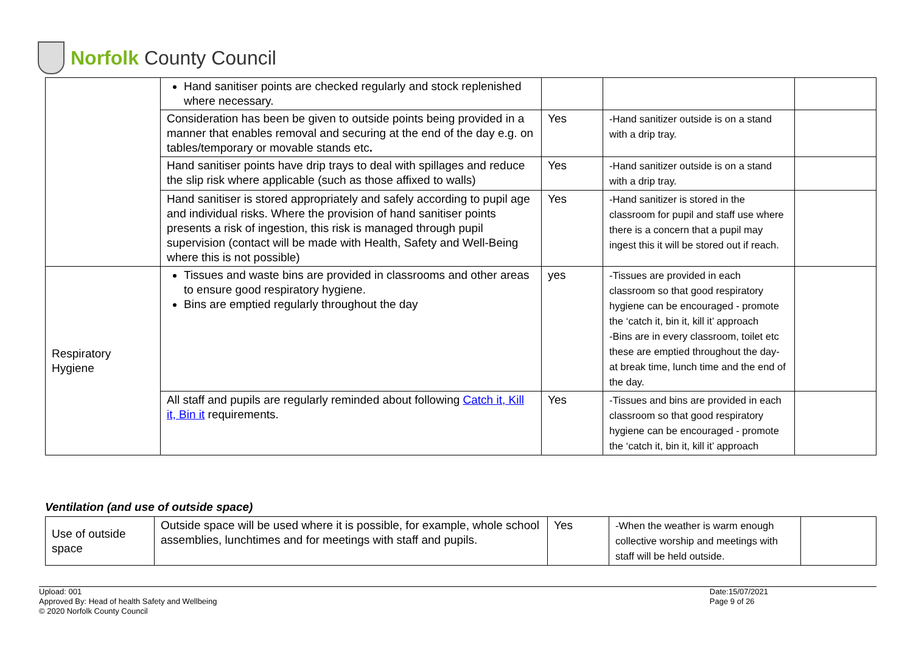Norfolk County Council
| | Hand sanitiser points are checked regularly and stock replenished where necessary. | | | |
| | Consideration has been be given to outside points being provided in a manner that enables removal and securing at the end of the day e.g. on tables/temporary or movable stands etc . | Yes | -Hand sanitizer outside is on a stand with a drip tray. | |
| | Hand sanitiser points have drip trays to deal with spillages and reduce the slip risk where applicable (such as those affixed to walls) | Yes | -Hand sanitizer outside is on a stand with a drip tray. | |
| | Hand sanitiser is stored appropriately and safely according to pupil age and individual risks. Where the provision of hand sanitiser points presents a risk of ingestion, this risk is managed through pupil supervision (contact will be made with Health, Safety and Well-Being where this is not possible) | Yes | -Hand sanitizer is stored in the classroom for pupil and staff use where there is a concern that a pupil may ingest this it will be stored out if reach. | |
| Respiratory Hygiene | Tissues and waste bins are provided in classrooms and other areas to ensure good respiratory hygiene. Bins are emptied regularly throughout the day | yes | -Tissues are provided in each classroom so that good respiratory hygiene can be encouraged - promote the ‘catch it, bin it, kill it’ approach -Bins are in every classroom, toilet etc these are emptied throughout the day- at break time, lunch time and the end of the day. | |
| | All staff and pupils are regularly reminded about following Catch it, Kill it, Bin it requirements. | Yes | -Tissues and bins are provided in each classroom so that good respiratory hygiene can be encouraged - promote the ‘catch it, bin it, kill it’ approach | |
Ventilation (and use of outside space)
| Use of outside space | Outside space will be used where it is possible, for example, whole school assemblies, lunchtimes and for meetings with staff and pupils. | Yes | -When the weather is warm enough collective worship and meetings with staff will be held outside. | |
Upload: 001
Approved By: Head of health Safety and Wellbeing
© 2020 Norfolk County Council
Date:15/07/2021
Page 9 of 26